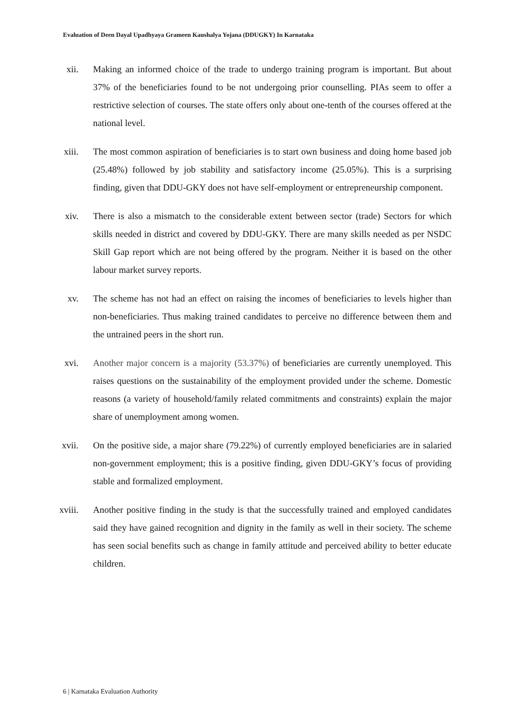Evaluation of Deen Dayal Upadhyaya Grameen Kaushalya Yojana (DDUGKY) In Karnataka
xii. Making an informed choice of the trade to undergo training program is important. But about 37% of the beneficiaries found to be not undergoing prior counselling. PIAs seem to offer a restrictive selection of courses. The state offers only about one-tenth of the courses offered at the national level.
xiii. The most common aspiration of beneficiaries is to start own business and doing home based job (25.48%) followed by job stability and satisfactory income (25.05%). This is a surprising finding, given that DDU-GKY does not have self-employment or entrepreneurship component.
xiv. There is also a mismatch to the considerable extent between sector (trade) Sectors for which skills needed in district and covered by DDU-GKY. There are many skills needed as per NSDC Skill Gap report which are not being offered by the program. Neither it is based on the other labour market survey reports.
xv. The scheme has not had an effect on raising the incomes of beneficiaries to levels higher than non-beneficiaries. Thus making trained candidates to perceive no difference between them and the untrained peers in the short run.
xvi. Another major concern is a majority (53.37%) of beneficiaries are currently unemployed. This raises questions on the sustainability of the employment provided under the scheme. Domestic reasons (a variety of household/family related commitments and constraints) explain the major share of unemployment among women.
xvii. On the positive side, a major share (79.22%) of currently employed beneficiaries are in salaried non-government employment; this is a positive finding, given DDU-GKY’s focus of providing stable and formalized employment.
xviii. Another positive finding in the study is that the successfully trained and employed candidates said they have gained recognition and dignity in the family as well in their society. The scheme has seen social benefits such as change in family attitude and perceived ability to better educate children.
6 | Karnataka Evaluation Authority